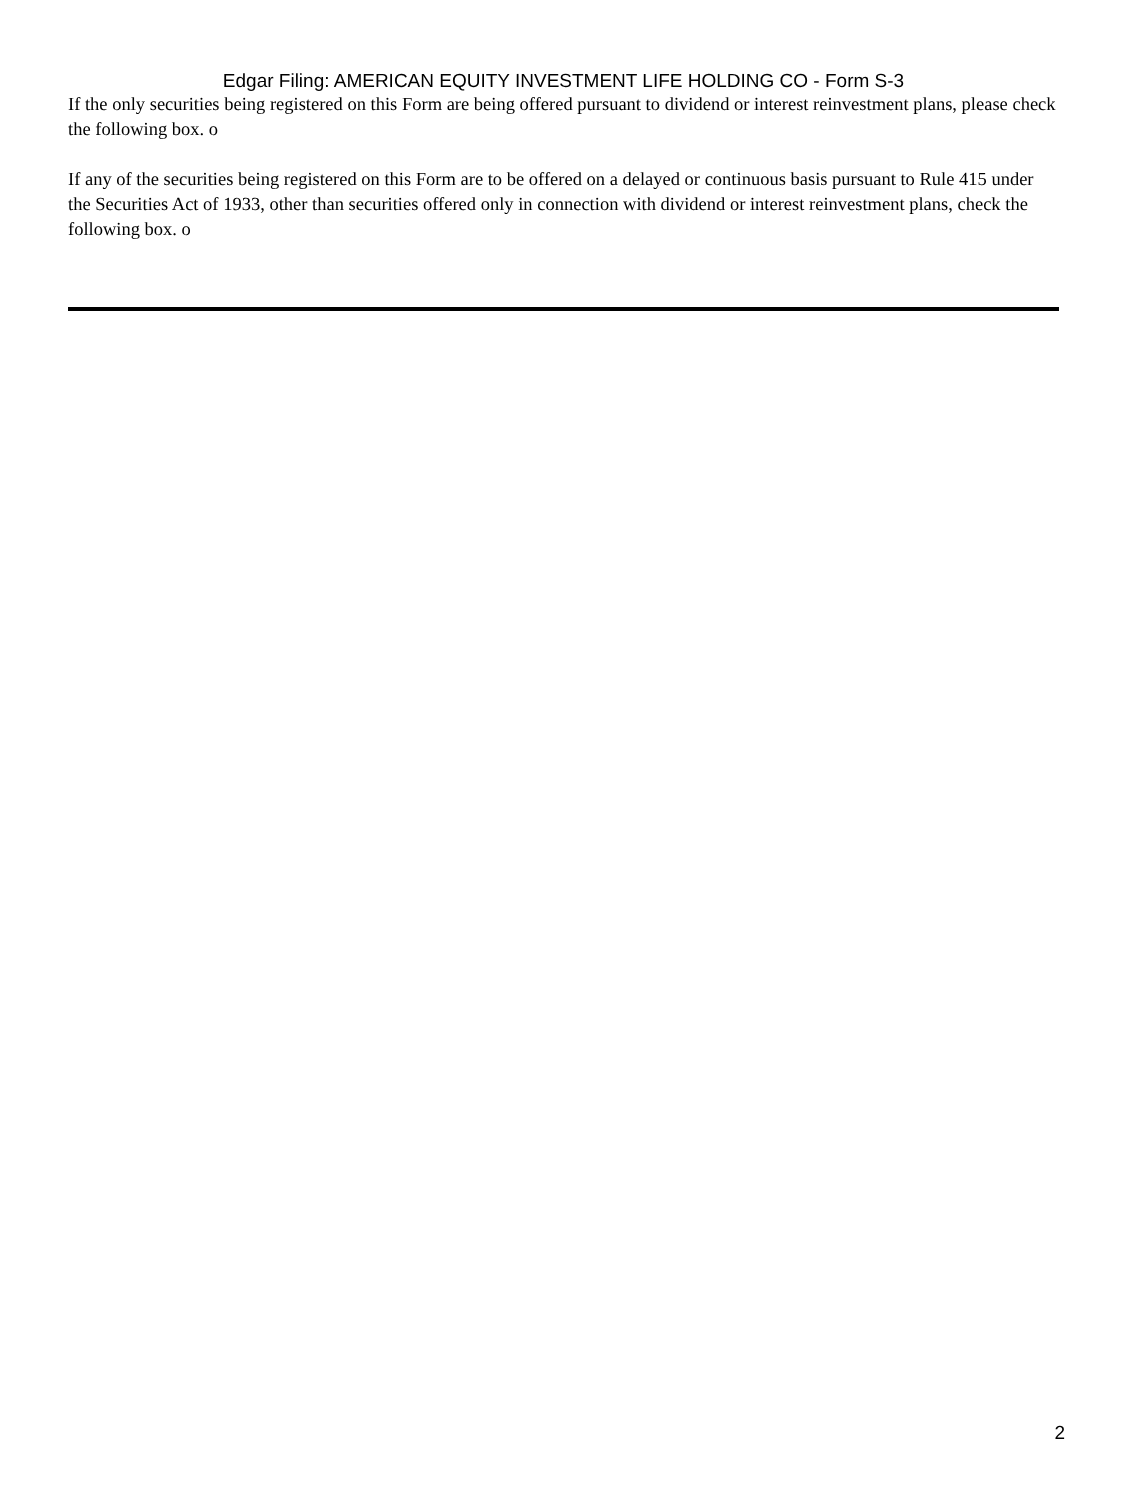Edgar Filing: AMERICAN EQUITY INVESTMENT LIFE HOLDING CO - Form S-3
If the only securities being registered on this Form are being offered pursuant to dividend or interest reinvestment plans, please check the following box. o
If any of the securities being registered on this Form are to be offered on a delayed or continuous basis pursuant to Rule 415 under the Securities Act of 1933, other than securities offered only in connection with dividend or interest reinvestment plans, check the following box. o
2